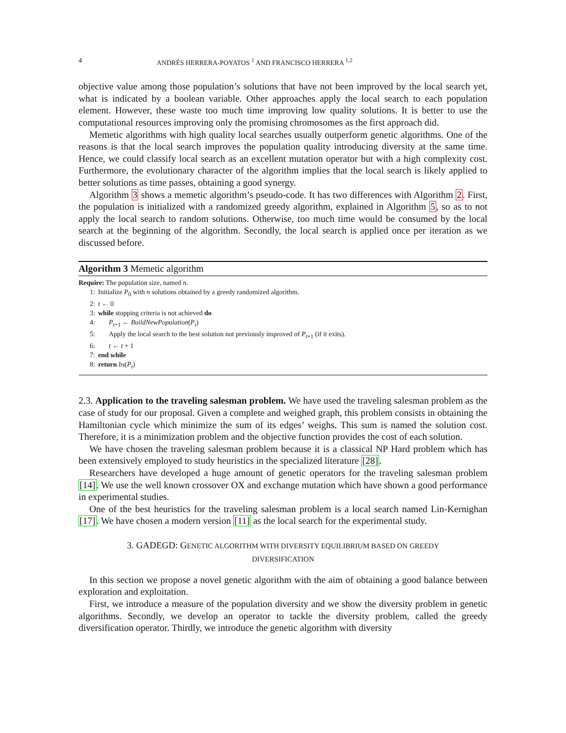4 ANDRÉS HERRERA-POYATOS <sup>1</sup> AND FRANCISCO HERRERA <sup>1,2</sup>
objective value among those population’s solutions that have not been improved by the local search yet, what is indicated by a boolean variable. Other approaches apply the local search to each population element. However, these waste too much time improving low quality solutions. It is better to use the computational resources improving only the promising chromosomes as the first approach did.
Memetic algorithms with high quality local searches usually outperform genetic algorithms. One of the reasons is that the local search improves the population quality introducing diversity at the same time. Hence, we could classify local search as an excellent mutation operator but with a high complexity cost. Furthermore, the evolutionary character of the algorithm implies that the local search is likely applied to better solutions as time passes, obtaining a good synergy.
Algorithm 3 shows a memetic algorithm’s pseudo-code. It has two differences with Algorithm 2. First, the population is initialized with a randomized greedy algorithm, explained in Algorithm 5, so as to not apply the local search to random solutions. Otherwise, too much time would be consumed by the local search at the beginning of the algorithm. Secondly, the local search is applied once per iteration as we discussed before.
Algorithm 3 Memetic algorithm
Require: The population size, named n.
1: Initialize P<sub>0</sub> with n solutions obtained by a greedy randomized algorithm.
2: t ← 0
3: while stopping criteria is not achieved do
4: P<sub>t+1</sub> ← BuildNewPopulation(P<sub>t</sub>)
5: Apply the local search to the best solution not previously improved of P<sub>t+1</sub> (if it exits).
6: t ← t + 1
7: end while
8: return bs(P<sub>t</sub>)
2.3. Application to the traveling salesman problem. We have used the traveling salesman problem as the case of study for our proposal. Given a complete and weighed graph, this problem consists in obtaining the Hamiltonian cycle which minimize the sum of its edges’ weighs. This sum is named the solution cost. Therefore, it is a minimization problem and the objective function provides the cost of each solution.
We have chosen the traveling salesman problem because it is a classical NP Hard problem which has been extensively employed to study heuristics in the specialized literature [28].
Researchers have developed a huge amount of genetic operators for the traveling salesman problem [14]. We use the well known crossover OX and exchange mutation which have shown a good performance in experimental studies.
One of the best heuristics for the traveling salesman problem is a local search named Lin-Kernighan [17]. We have chosen a modern version [11] as the local search for the experimental study.
3. GADEGD: GENETIC ALGORITHM WITH DIVERSITY EQUILIBRIUM BASED ON GREEDY
DIVERSIFICATION
In this section we propose a novel genetic algorithm with the aim of obtaining a good balance between exploration and exploitation.
First, we introduce a measure of the population diversity and we show the diversity problem in genetic algorithms. Secondly, we develop an operator to tackle the diversity problem, called the greedy diversification operator. Thirdly, we introduce the genetic algorithm with diversity